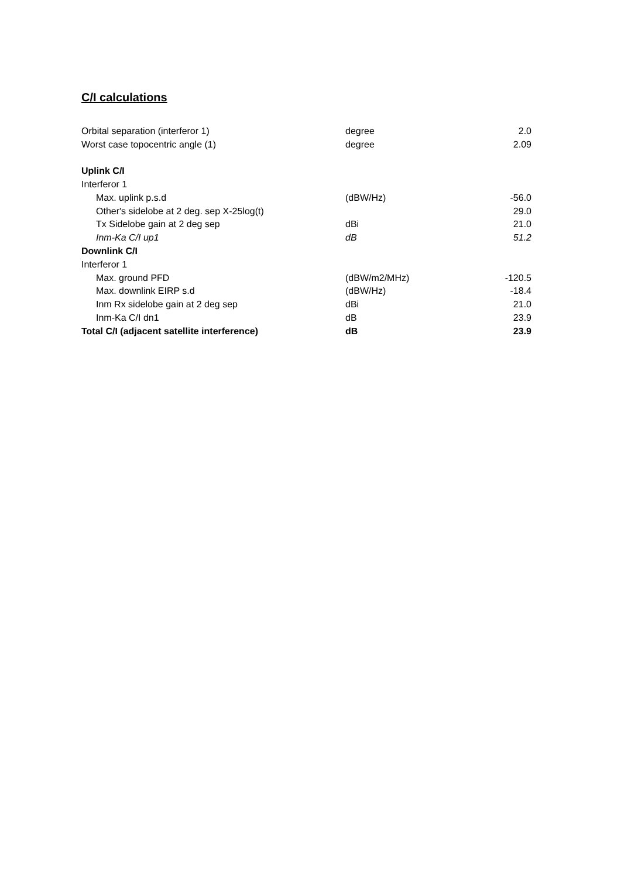C/I calculations
| Orbital separation (interferor 1) | degree | 2.0 |
| Worst case topocentric angle (1) | degree | 2.09 |
| Uplink C/I | | |
| Interferor 1 | | |
| Max. uplink p.s.d | (dBW/Hz) | -56.0 |
| Other's sidelobe at 2 deg. sep X-25log(t) | | 29.0 |
| Tx Sidelobe gain at 2 deg sep | dBi | 21.0 |
| Inm-Ka C/I up1 | dB | 51.2 |
| Downlink C/I | | |
| Interferor 1 | | |
| Max. ground PFD | (dBW/m2/MHz) | -120.5 |
| Max. downlink EIRP s.d | (dBW/Hz) | -18.4 |
| Inm Rx sidelobe gain at 2 deg sep | dBi | 21.0 |
| Inm-Ka C/I dn1 | dB | 23.9 |
| Total C/I (adjacent satellite interference) | dB | 23.9 |